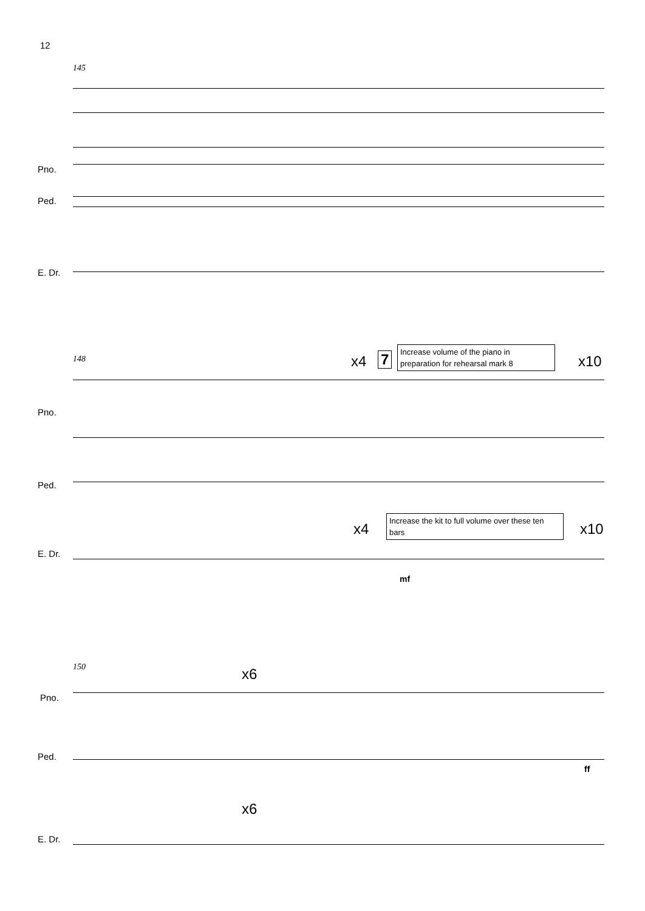12
145
Pno.
Ped.
E. Dr.
148 x4 7
Increase volume of the piano in preparation for rehearsal mark 8
x10
Pno.
Ped.
Increase the kit to full volume over these ten bars
x4 x10
E. Dr.
mf
150 x6
Pno.
Ped.
ff
x6
E. Dr.